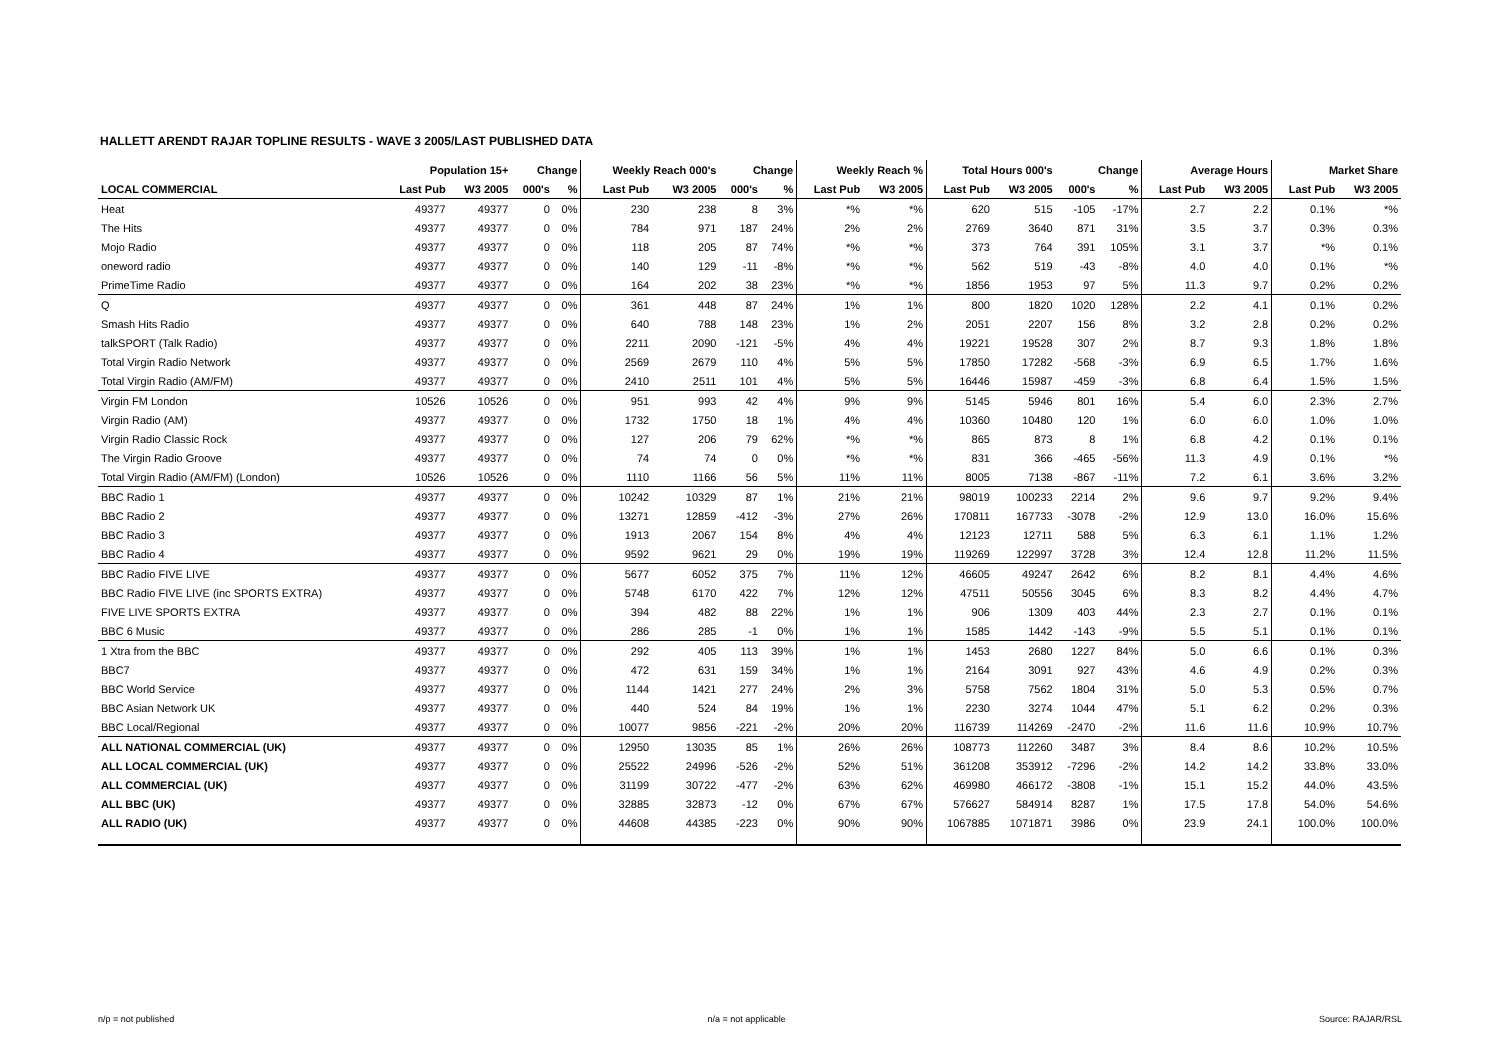HALLETT ARENDT RAJAR TOPLINE RESULTS - WAVE 3 2005/LAST PUBLISHED DATA
| | Population 15+ | | Change | | Weekly Reach 000's | | Change | | Weekly Reach % | | Total Hours 000's | | Change | | Average Hours | | Market Share | |
| --- | --- | --- | --- | --- | --- | --- | --- | --- | --- | --- | --- | --- | --- | --- | --- | --- | --- | --- |
| LOCAL COMMERCIAL | Last Pub | W3 2005 | 000's | % | Last Pub | W3 2005 | 000's | % | Last Pub | W3 2005 | Last Pub | W3 2005 | 000's | % | Last Pub | W3 2005 | Last Pub | W3 2005 |
| Heat | 49377 | 49377 | 0 | 0% | 230 | 238 | 8 | 3% | *% | *% | 620 | 515 | -105 | -17% | 2.7 | 2.2 | 0.1% | *% |
| The Hits | 49377 | 49377 | 0 | 0% | 784 | 971 | 187 | 24% | 2% | 2% | 2769 | 3640 | 871 | 31% | 3.5 | 3.7 | 0.3% | 0.3% |
| Mojo Radio | 49377 | 49377 | 0 | 0% | 118 | 205 | 87 | 74% | *% | *% | 373 | 764 | 391 | 105% | 3.1 | 3.7 | *% | 0.1% |
| oneword radio | 49377 | 49377 | 0 | 0% | 140 | 129 | -11 | -8% | *% | *% | 562 | 519 | -43 | -8% | 4.0 | 4.0 | 0.1% | *% |
| PrimeTime Radio | 49377 | 49377 | 0 | 0% | 164 | 202 | 38 | 23% | *% | *% | 1856 | 1953 | 97 | 5% | 11.3 | 9.7 | 0.2% | 0.2% |
| Q | 49377 | 49377 | 0 | 0% | 361 | 448 | 87 | 24% | 1% | 1% | 800 | 1820 | 1020 | 128% | 2.2 | 4.1 | 0.1% | 0.2% |
| Smash Hits Radio | 49377 | 49377 | 0 | 0% | 640 | 788 | 148 | 23% | 1% | 2% | 2051 | 2207 | 156 | 8% | 3.2 | 2.8 | 0.2% | 0.2% |
| talkSPORT (Talk Radio) | 49377 | 49377 | 0 | 0% | 2211 | 2090 | -121 | -5% | 4% | 4% | 19221 | 19528 | 307 | 2% | 8.7 | 9.3 | 1.8% | 1.8% |
| Total Virgin Radio Network | 49377 | 49377 | 0 | 0% | 2569 | 2679 | 110 | 4% | 5% | 5% | 17850 | 17282 | -568 | -3% | 6.9 | 6.5 | 1.7% | 1.6% |
| Total Virgin Radio (AM/FM) | 49377 | 49377 | 0 | 0% | 2410 | 2511 | 101 | 4% | 5% | 5% | 16446 | 15987 | -459 | -3% | 6.8 | 6.4 | 1.5% | 1.5% |
| Virgin FM London | 10526 | 10526 | 0 | 0% | 951 | 993 | 42 | 4% | 9% | 9% | 5145 | 5946 | 801 | 16% | 5.4 | 6.0 | 2.3% | 2.7% |
| Virgin Radio (AM) | 49377 | 49377 | 0 | 0% | 1732 | 1750 | 18 | 1% | 4% | 4% | 10360 | 10480 | 120 | 1% | 6.0 | 6.0 | 1.0% | 1.0% |
| Virgin Radio Classic Rock | 49377 | 49377 | 0 | 0% | 127 | 206 | 79 | 62% | *% | *% | 865 | 873 | 8 | 1% | 6.8 | 4.2 | 0.1% | 0.1% |
| The Virgin Radio Groove | 49377 | 49377 | 0 | 0% | 74 | 74 | 0 | 0% | *% | *% | 831 | 366 | -465 | -56% | 11.3 | 4.9 | 0.1% | *% |
| Total Virgin Radio (AM/FM) (London) | 10526 | 10526 | 0 | 0% | 1110 | 1166 | 56 | 5% | 11% | 11% | 8005 | 7138 | -867 | -11% | 7.2 | 6.1 | 3.6% | 3.2% |
| BBC Radio 1 | 49377 | 49377 | 0 | 0% | 10242 | 10329 | 87 | 1% | 21% | 21% | 98019 | 100233 | 2214 | 2% | 9.6 | 9.7 | 9.2% | 9.4% |
| BBC Radio 2 | 49377 | 49377 | 0 | 0% | 13271 | 12859 | -412 | -3% | 27% | 26% | 170811 | 167733 | -3078 | -2% | 12.9 | 13.0 | 16.0% | 15.6% |
| BBC Radio 3 | 49377 | 49377 | 0 | 0% | 1913 | 2067 | 154 | 8% | 4% | 4% | 12123 | 12711 | 588 | 5% | 6.3 | 6.1 | 1.1% | 1.2% |
| BBC Radio 4 | 49377 | 49377 | 0 | 0% | 9592 | 9621 | 29 | 0% | 19% | 19% | 119269 | 122997 | 3728 | 3% | 12.4 | 12.8 | 11.2% | 11.5% |
| BBC Radio FIVE LIVE | 49377 | 49377 | 0 | 0% | 5677 | 6052 | 375 | 7% | 11% | 12% | 46605 | 49247 | 2642 | 6% | 8.2 | 8.1 | 4.4% | 4.6% |
| BBC Radio FIVE LIVE (inc SPORTS EXTRA) | 49377 | 49377 | 0 | 0% | 5748 | 6170 | 422 | 7% | 12% | 12% | 47511 | 50556 | 3045 | 6% | 8.3 | 8.2 | 4.4% | 4.7% |
| FIVE LIVE SPORTS EXTRA | 49377 | 49377 | 0 | 0% | 394 | 482 | 88 | 22% | 1% | 1% | 906 | 1309 | 403 | 44% | 2.3 | 2.7 | 0.1% | 0.1% |
| BBC 6 Music | 49377 | 49377 | 0 | 0% | 286 | 285 | -1 | 0% | 1% | 1% | 1585 | 1442 | -143 | -9% | 5.5 | 5.1 | 0.1% | 0.1% |
| 1 Xtra from the BBC | 49377 | 49377 | 0 | 0% | 292 | 405 | 113 | 39% | 1% | 1% | 1453 | 2680 | 1227 | 84% | 5.0 | 6.6 | 0.1% | 0.3% |
| BBC7 | 49377 | 49377 | 0 | 0% | 472 | 631 | 159 | 34% | 1% | 1% | 2164 | 3091 | 927 | 43% | 4.6 | 4.9 | 0.2% | 0.3% |
| BBC World Service | 49377 | 49377 | 0 | 0% | 1144 | 1421 | 277 | 24% | 2% | 3% | 5758 | 7562 | 1804 | 31% | 5.0 | 5.3 | 0.5% | 0.7% |
| BBC Asian Network UK | 49377 | 49377 | 0 | 0% | 440 | 524 | 84 | 19% | 1% | 1% | 2230 | 3274 | 1044 | 47% | 5.1 | 6.2 | 0.2% | 0.3% |
| BBC Local/Regional | 49377 | 49377 | 0 | 0% | 10077 | 9856 | -221 | -2% | 20% | 20% | 116739 | 114269 | -2470 | -2% | 11.6 | 11.6 | 10.9% | 10.7% |
| ALL NATIONAL COMMERCIAL (UK) | 49377 | 49377 | 0 | 0% | 12950 | 13035 | 85 | 1% | 26% | 26% | 108773 | 112260 | 3487 | 3% | 8.4 | 8.6 | 10.2% | 10.5% |
| ALL LOCAL COMMERCIAL (UK) | 49377 | 49377 | 0 | 0% | 25522 | 24996 | -526 | -2% | 52% | 51% | 361208 | 353912 | -7296 | -2% | 14.2 | 14.2 | 33.8% | 33.0% |
| ALL COMMERCIAL (UK) | 49377 | 49377 | 0 | 0% | 31199 | 30722 | -477 | -2% | 63% | 62% | 469980 | 466172 | -3808 | -1% | 15.1 | 15.2 | 44.0% | 43.5% |
| ALL BBC (UK) | 49377 | 49377 | 0 | 0% | 32885 | 32873 | -12 | 0% | 67% | 67% | 576627 | 584914 | 8287 | 1% | 17.5 | 17.8 | 54.0% | 54.6% |
| ALL RADIO (UK) | 49377 | 49377 | 0 | 0% | 44608 | 44385 | -223 | 0% | 90% | 90% | 1067885 | 1071871 | 3986 | 0% | 23.9 | 24.1 | 100.0% | 100.0% |
n/p = not published n/a = not applicable Source: RAJAR/RSL